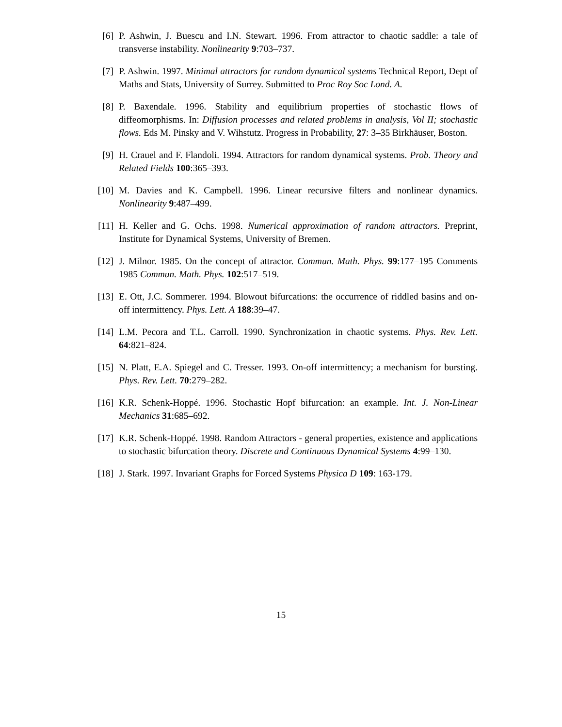[6] P. Ashwin, J. Buescu and I.N. Stewart. 1996. From attractor to chaotic saddle: a tale of transverse instability. Nonlinearity 9:703–737.
[7] P. Ashwin. 1997. Minimal attractors for random dynamical systems Technical Report, Dept of Maths and Stats, University of Surrey. Submitted to Proc Roy Soc Lond. A.
[8] P. Baxendale. 1996. Stability and equilibrium properties of stochastic flows of diffeomorphisms. In: Diffusion processes and related problems in analysis, Vol II; stochastic flows. Eds M. Pinsky and V. Wihstutz. Progress in Probability, 27: 3–35 Birkhäuser, Boston.
[9] H. Crauel and F. Flandoli. 1994. Attractors for random dynamical systems. Prob. Theory and Related Fields 100:365–393.
[10] M. Davies and K. Campbell. 1996. Linear recursive filters and nonlinear dynamics. Nonlinearity 9:487–499.
[11] H. Keller and G. Ochs. 1998. Numerical approximation of random attractors. Preprint, Institute for Dynamical Systems, University of Bremen.
[12] J. Milnor. 1985. On the concept of attractor. Commun. Math. Phys. 99:177–195 Comments 1985 Commun. Math. Phys. 102:517–519.
[13] E. Ott, J.C. Sommerer. 1994. Blowout bifurcations: the occurrence of riddled basins and on-off intermittency. Phys. Lett. A 188:39–47.
[14] L.M. Pecora and T.L. Carroll. 1990. Synchronization in chaotic systems. Phys. Rev. Lett. 64:821–824.
[15] N. Platt, E.A. Spiegel and C. Tresser. 1993. On-off intermittency; a mechanism for bursting. Phys. Rev. Lett. 70:279–282.
[16] K.R. Schenk-Hoppé. 1996. Stochastic Hopf bifurcation: an example. Int. J. Non-Linear Mechanics 31:685–692.
[17] K.R. Schenk-Hoppé. 1998. Random Attractors - general properties, existence and applications to stochastic bifurcation theory. Discrete and Continuous Dynamical Systems 4:99–130.
[18] J. Stark. 1997. Invariant Graphs for Forced Systems Physica D 109: 163-179.
15